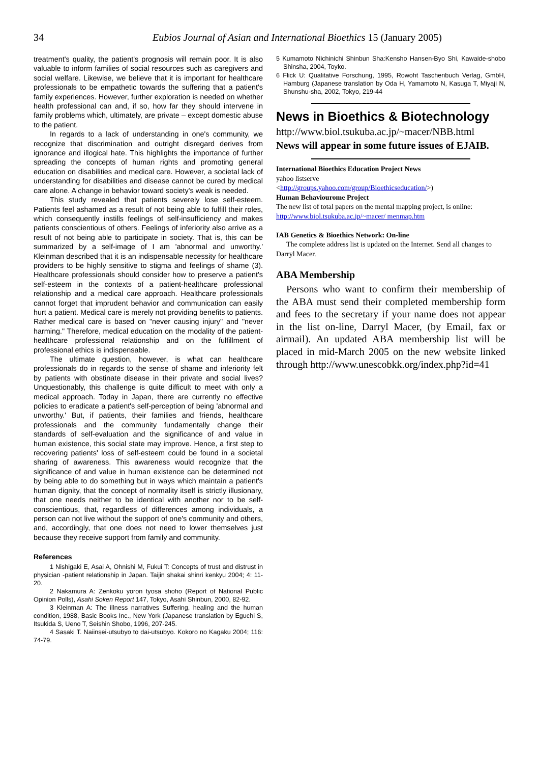34 Eubios Journal of Asian and International Bioethics 15 (January 2005)
treatment's quality, the patient's prognosis will remain poor. It is also valuable to inform families of social resources such as caregivers and social welfare. Likewise, we believe that it is important for healthcare professionals to be empathetic towards the suffering that a patient's family experiences. However, further exploration is needed on whether health professional can and, if so, how far they should intervene in family problems which, ultimately, are private – except domestic abuse to the patient.
In regards to a lack of understanding in one's community, we recognize that discrimination and outright disregard derives from ignorance and illogical hate. This highlights the importance of further spreading the concepts of human rights and promoting general education on disabilities and medical care. However, a societal lack of understanding for disabilities and disease cannot be cured by medical care alone. A change in behavior toward society's weak is needed.
This study revealed that patients severely lose self-esteem. Patients feel ashamed as a result of not being able to fulfill their roles, which consequently instills feelings of self-insufficiency and makes patients conscientious of others. Feelings of inferiority also arrive as a result of not being able to participate in society. That is, this can be summarized by a self-image of I am 'abnormal and unworthy.' Kleinman described that it is an indispensable necessity for healthcare providers to be highly sensitive to stigma and feelings of shame (3). Healthcare professionals should consider how to preserve a patient's self-esteem in the contexts of a patient-healthcare professional relationship and a medical care approach. Healthcare professionals cannot forget that imprudent behavior and communication can easily hurt a patient. Medical care is merely not providing benefits to patients. Rather medical care is based on "never causing injury" and "never harming." Therefore, medical education on the modality of the patient-healthcare professional relationship and on the fulfillment of professional ethics is indispensable.
The ultimate question, however, is what can healthcare professionals do in regards to the sense of shame and inferiority felt by patients with obstinate disease in their private and social lives? Unquestionably, this challenge is quite difficult to meet with only a medical approach. Today in Japan, there are currently no effective policies to eradicate a patient's self-perception of being 'abnormal and unworthy.' But, if patients, their families and friends, healthcare professionals and the community fundamentally change their standards of self-evaluation and the significance of and value in human existence, this social state may improve. Hence, a first step to recovering patients' loss of self-esteem could be found in a societal sharing of awareness. This awareness would recognize that the significance of and value in human existence can be determined not by being able to do something but in ways which maintain a patient's human dignity, that the concept of normality itself is strictly illusionary, that one needs neither to be identical with another nor to be self-conscientious, that, regardless of differences among individuals, a person can not live without the support of one's community and others, and, accordingly, that one does not need to lower themselves just because they receive support from family and community.
References
1 Nishigaki E, Asai A, Ohnishi M, Fukui T: Concepts of trust and distrust in physician -patient relationship in Japan. Taijin shakai shinri kenkyu 2004; 4: 11-20.
2 Nakamura A: Zenkoku yoron tyosa shoho (Report of National Public Opinion Polls), Asahi Soken Report 147, Tokyo, Asahi Shinbun, 2000, 82-92.
3 Kleinman A: The illness narratives Suffering, healing and the human condition, 1988, Basic Books Inc., New York (Japanese translation by Eguchi S, Itsukida S, Ueno T, Seishin Shobo, 1996, 207-245.
4 Sasaki T. Naiinsei-utsubyo to dai-utsubyo. Kokoro no Kagaku 2004; 116: 74-79.
5 Kumamoto Nichinichi Shinbun Sha:Kensho Hansen-Byo Shi, Kawaide-shobo Shinsha, 2004, Toyko.
6 Flick U: Qualitative Forschung, 1995, Rowoht Taschenbuch Verlag, GmbH, Hamburg (Japanese translation by Oda H, Yamamoto N, Kasuga T, Miyaji N, Shunshu-sha, 2002, Tokyo, 219-44
News in Bioethics & Biotechnology
http://www.biol.tsukuba.ac.jp/~macer/NBB.html
News will appear in some future issues of EJAIB.
International Bioethics Education Project News
yahoo listserve
<http://groups.yahoo.com/group/Bioethicseducation/>)
Human Behaviourome Project
The new list of total papers on the mental mapping project, is online: http://www.biol.tsukuba.ac.jp/~macer/ menmap.htm
IAB Genetics & Bioethics Network: On-line
The complete address list is updated on the Internet. Send all changes to Darryl Macer.
ABA Membership
Persons who want to confirm their membership of the ABA must send their completed membership form and fees to the secretary if your name does not appear in the list on-line, Darryl Macer, (by Email, fax or airmail). An updated ABA membership list will be placed in mid-March 2005 on the new website linked through http://www.unescobkk.org/index.php?id=41